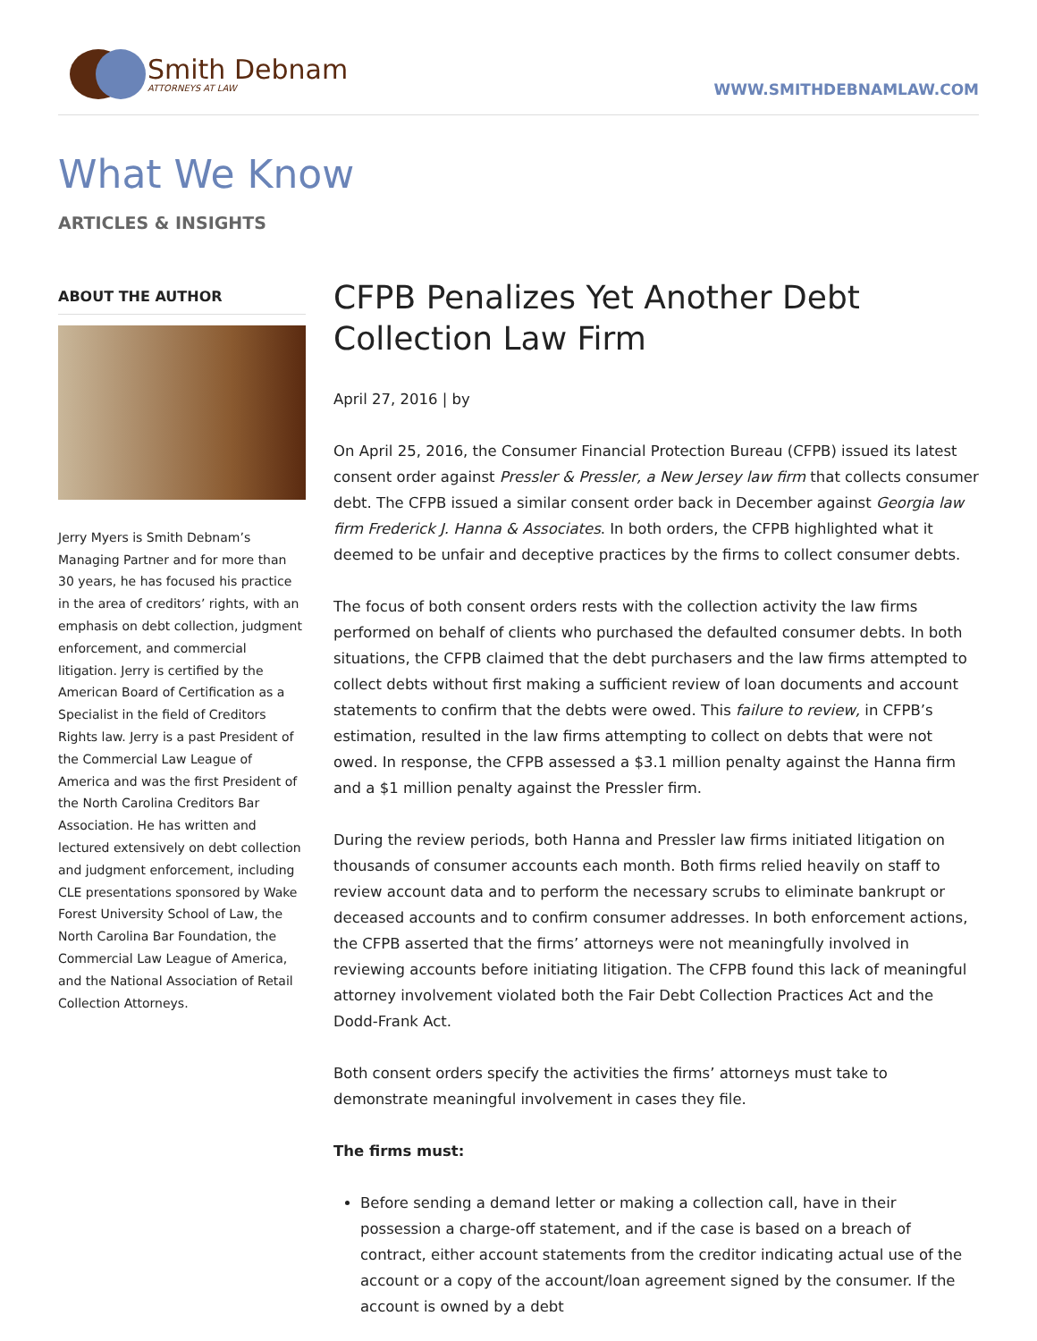Smith Debnam
ATTORNEYS AT LAW
WWW.SMITHDEBNAMLAW.COM
What We Know
ARTICLES & INSIGHTS
ABOUT THE AUTHOR
Jerry Myers is Smith Debnam’s Managing Partner and for more than 30 years, he has focused his practice in the area of creditors’ rights, with an emphasis on debt collection, judgment enforcement, and commercial litigation. Jerry is certified by the American Board of Certification as a Specialist in the field of Creditors Rights law. Jerry is a past President of the Commercial Law League of America and was the first President of the North Carolina Creditors Bar Association. He has written and lectured extensively on debt collection and judgment enforcement, including CLE presentations sponsored by Wake Forest University School of Law, the North Carolina Bar Foundation, the Commercial Law League of America, and the National Association of Retail Collection Attorneys.
CFPB Penalizes Yet Another Debt Collection Law Firm
April 27, 2016 | by
On April 25, 2016, the Consumer Financial Protection Bureau (CFPB) issued its latest consent order against Pressler & Pressler, a New Jersey law firm that collects consumer debt. The CFPB issued a similar consent order back in December against Georgia law firm Frederick J. Hanna & Associates. In both orders, the CFPB highlighted what it deemed to be unfair and deceptive practices by the firms to collect consumer debts.
The focus of both consent orders rests with the collection activity the law firms performed on behalf of clients who purchased the defaulted consumer debts. In both situations, the CFPB claimed that the debt purchasers and the law firms attempted to collect debts without first making a sufficient review of loan documents and account statements to confirm that the debts were owed. This failure to review, in CFPB’s estimation, resulted in the law firms attempting to collect on debts that were not owed. In response, the CFPB assessed a $3.1 million penalty against the Hanna firm and a $1 million penalty against the Pressler firm.
During the review periods, both Hanna and Pressler law firms initiated litigation on thousands of consumer accounts each month. Both firms relied heavily on staff to review account data and to perform the necessary scrubs to eliminate bankrupt or deceased accounts and to confirm consumer addresses. In both enforcement actions, the CFPB asserted that the firms’ attorneys were not meaningfully involved in reviewing accounts before initiating litigation. The CFPB found this lack of meaningful attorney involvement violated both the Fair Debt Collection Practices Act and the Dodd-Frank Act.
Both consent orders specify the activities the firms’ attorneys must take to demonstrate meaningful involvement in cases they file.
The firms must:
Before sending a demand letter or making a collection call, have in their possession a charge-off statement, and if the case is based on a breach of contract, either account statements from the creditor indicating actual use of the account or a copy of the account/loan agreement signed by the consumer. If the account is owned by a debt